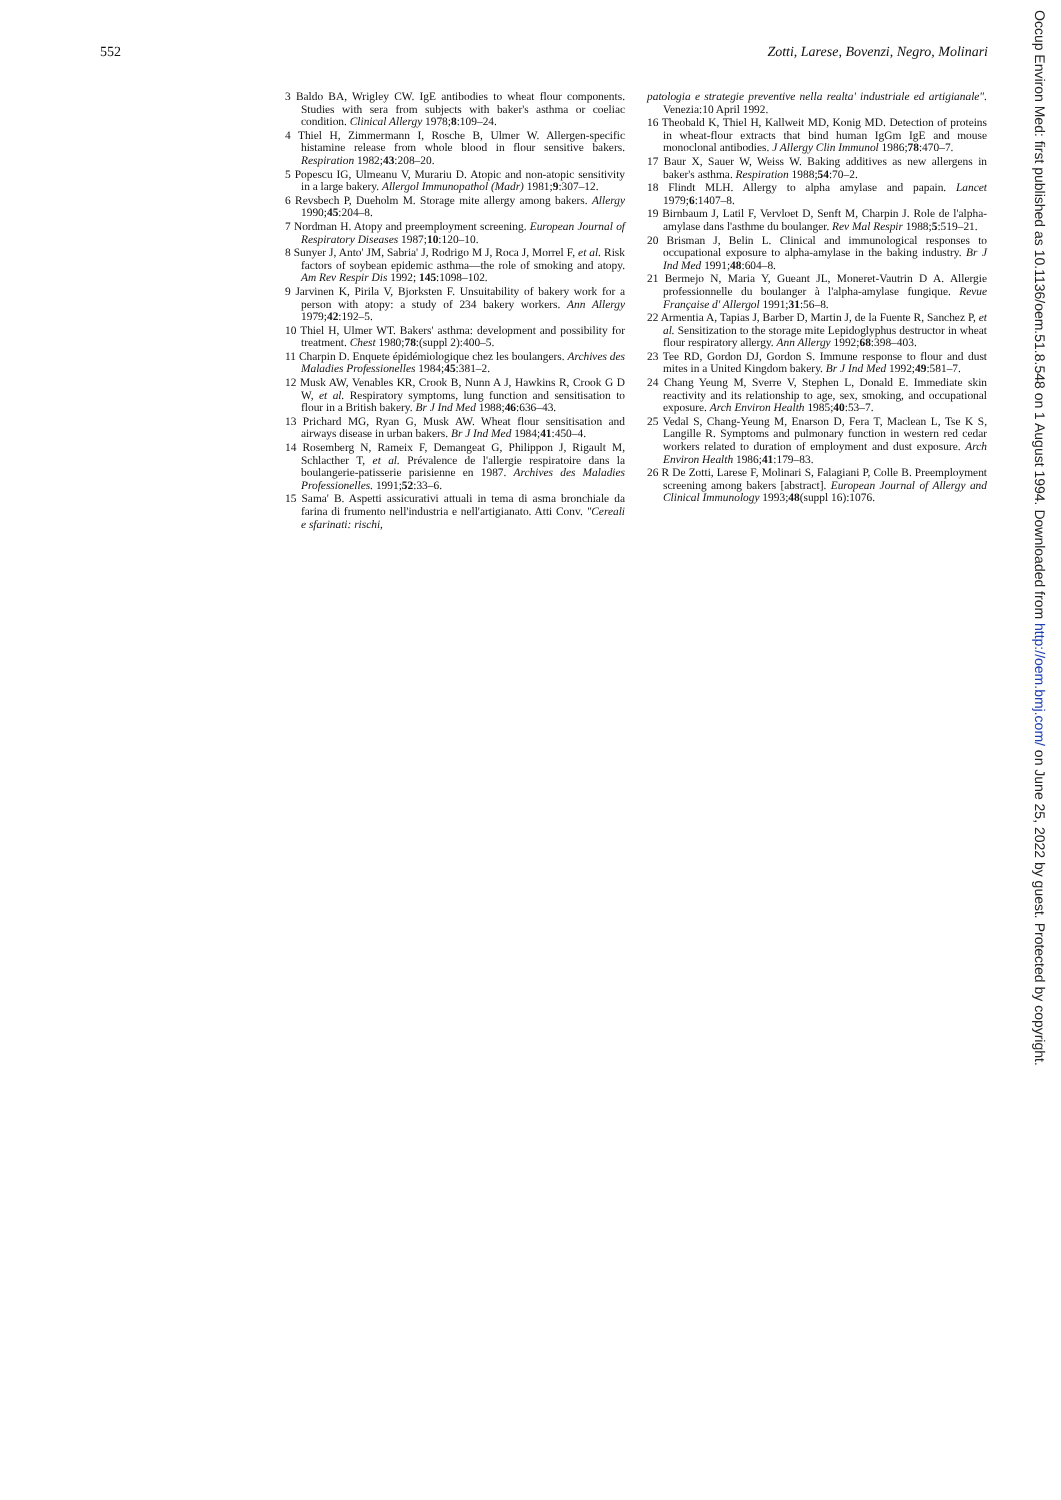552 Zotti, Larese, Bovenzi, Negro, Molinari
3 Baldo BA, Wrigley CW. IgE antibodies to wheat flour components. Studies with sera from subjects with baker's asthma or coeliac condition. Clinical Allergy 1978;8:109–24.
4 Thiel H, Zimmermann I, Rosche B, Ulmer W. Allergen-specific histamine release from whole blood in flour sensitive bakers. Respiration 1982;43:208–20.
5 Popescu IG, Ulmeanu V, Murariu D. Atopic and non-atopic sensitivity in a large bakery. Allergol Immunopathol (Madr) 1981;9:307–12.
6 Revsbech P, Dueholm M. Storage mite allergy among bakers. Allergy 1990;45:204–8.
7 Nordman H. Atopy and preemployment screening. European Journal of Respiratory Diseases 1987;10:120–10.
8 Sunyer J, Anto' JM, Sabria' J, Rodrigo M J, Roca J, Morrel F, et al. Risk factors of soybean epidemic asthma—the role of smoking and atopy. Am Rev Respir Dis 1992; 145:1098–102.
9 Jarvinen K, Pirila V, Bjorksten F. Unsuitability of bakery work for a person with atopy: a study of 234 bakery workers. Ann Allergy 1979;42:192–5.
10 Thiel H, Ulmer WT. Bakers' asthma: development and possibility for treatment. Chest 1980;78:(suppl 2):400–5.
11 Charpin D. Enquete épidémiologique chez les boulangers. Archives des Maladies Professionelles 1984;45:381–2.
12 Musk AW, Venables KR, Crook B, Nunn A J, Hawkins R, Crook G D W, et al. Respiratory symptoms, lung function and sensitisation to flour in a British bakery. Br J Ind Med 1988;46:636–43.
13 Prichard MG, Ryan G, Musk AW. Wheat flour sensitisation and airways disease in urban bakers. Br J Ind Med 1984;41:450–4.
14 Rosemberg N, Rameix F, Demangeat G, Philippon J, Rigault M, Schlacther T, et al. Prévalence de l'allergie respiratoire dans la boulangerie-patisserie parisienne en 1987. Archives des Maladies Professionelles. 1991;52:33–6.
15 Sama' B. Aspetti assicurativi attuali in tema di asma bronchiale da farina di frumento nell'industria e nell'artigianato. Atti Conv. "Cereali e sfarinati: rischi,
patologia e strategie preventive nella realta' industriale ed artigianale". Venezia:10 April 1992.
16 Theobald K, Thiel H, Kallweit MD, Konig MD. Detection of proteins in wheat-flour extracts that bind human IgGm IgE and mouse monoclonal antibodies. J Allergy Clin Immunol 1986;78:470–7.
17 Baur X, Sauer W, Weiss W. Baking additives as new allergens in baker's asthma. Respiration 1988;54:70–2.
18 Flindt MLH. Allergy to alpha amylase and papain. Lancet 1979;6:1407–8.
19 Birnbaum J, Latil F, Vervloet D, Senft M, Charpin J. Role de l'alpha-amylase dans l'asthme du boulanger. Rev Mal Respir 1988;5:519–21.
20 Brisman J, Belin L. Clinical and immunological responses to occupational exposure to alpha-amylase in the baking industry. Br J Ind Med 1991;48:604–8.
21 Bermejo N, Maria Y, Gueant JL, Moneret-Vautrin D A. Allergie professionnelle du boulanger à l'alpha-amylase fungique. Revue Française d' Allergol 1991;31:56–8.
22 Armentia A, Tapias J, Barber D, Martin J, de la Fuente R, Sanchez P, et al. Sensitization to the storage mite Lepidoglyphus destructor in wheat flour respiratory allergy. Ann Allergy 1992;68:398–403.
23 Tee RD, Gordon DJ, Gordon S. Immune response to flour and dust mites in a United Kingdom bakery. Br J Ind Med 1992;49:581–7.
24 Chang Yeung M, Sverre V, Stephen L, Donald E. Immediate skin reactivity and its relationship to age, sex, smoking, and occupational exposure. Arch Environ Health 1985;40:53–7.
25 Vedal S, Chang-Yeung M, Enarson D, Fera T, Maclean L, Tse K S, Langille R. Symptoms and pulmonary function in western red cedar workers related to duration of employment and dust exposure. Arch Environ Health 1986;41:179–83.
26 R De Zotti, Larese F, Molinari S, Falagiani P, Colle B. Preemployment screening among bakers [abstract]. European Journal of Allergy and Clinical Immunology 1993;48(suppl 16):1076.
Occup Environ Med: first published as 10.1136/oem.51.8.548 on 1 August 1994. Downloaded from http://oem.bmj.com/ on June 25, 2022 by guest. Protected by copyright.